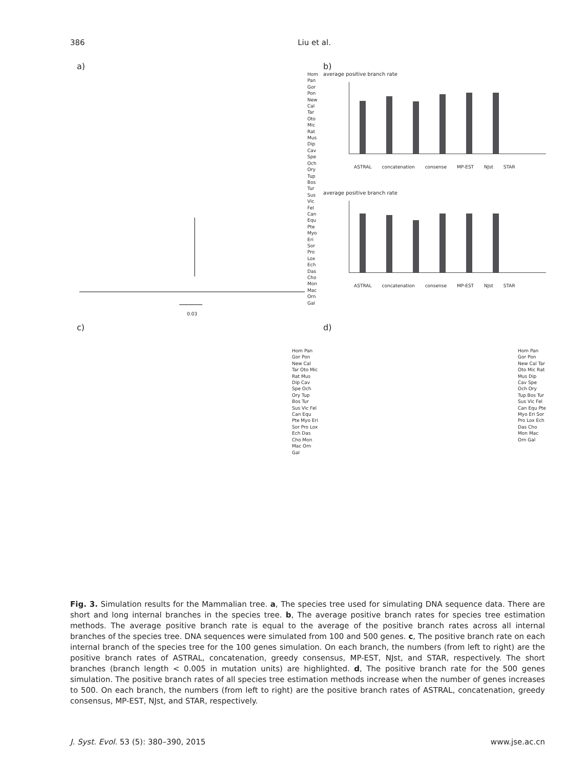386 Liu et al.
a)
Hom Pan Gor Pon New Cal Tar Oto Mic Rat Mus Dip Cav Spe Och Ory Tup Bos Tur Sus Vic Fel Can Equ Pte Myo Eri Sor Pro Lox Ech Das Cho Mon Mac Orn Gal
0.03
b)
average positive branch rate
ASTRAL concatenation consense MP-EST NJst STAR
average positive branch rate
ASTRAL concatenation consense MP-EST NJst STAR
c)
Hom Pan Gor Pon New Cal Tar Oto Mic Rat Mus Dip Cav Spe Och Ory Tup Bos Tur Sus Vic Fel Can Equ Pte Myo Eri Sor Pro Lox Ech Das Cho Mon Mac Orn Gal
d)
Hom Pan Gor Pon New Cal Tar Oto Mic Rat Mus Dip Cav Spe Och Ory Tup Bos Tur Sus Vic Fel Can Equ Pte Myo Eri Sor Pro Lox Ech Das Cho Mon Mac Orn Gal
Fig. 3. Simulation results for the Mammalian tree. a, The species tree used for simulating DNA sequence data. There are short and long internal branches in the species tree. b, The average positive branch rates for species tree estimation methods. The average positive branch rate is equal to the average of the positive branch rates across all internal branches of the species tree. DNA sequences were simulated from 100 and 500 genes. c, The positive branch rate on each internal branch of the species tree for the 100 genes simulation. On each branch, the numbers (from left to right) are the positive branch rates of ASTRAL, concatenation, greedy consensus, MP-EST, NJst, and STAR, respectively. The short branches (branch length < 0.005 in mutation units) are highlighted. d, The positive branch rate for the 500 genes simulation. The positive branch rates of all species tree estimation methods increase when the number of genes increases to 500. On each branch, the numbers (from left to right) are the positive branch rates of ASTRAL, concatenation, greedy consensus, MP-EST, NJst, and STAR, respectively.
J. Syst. Evol. 53 (5): 380–390, 2015 www.jse.ac.cn